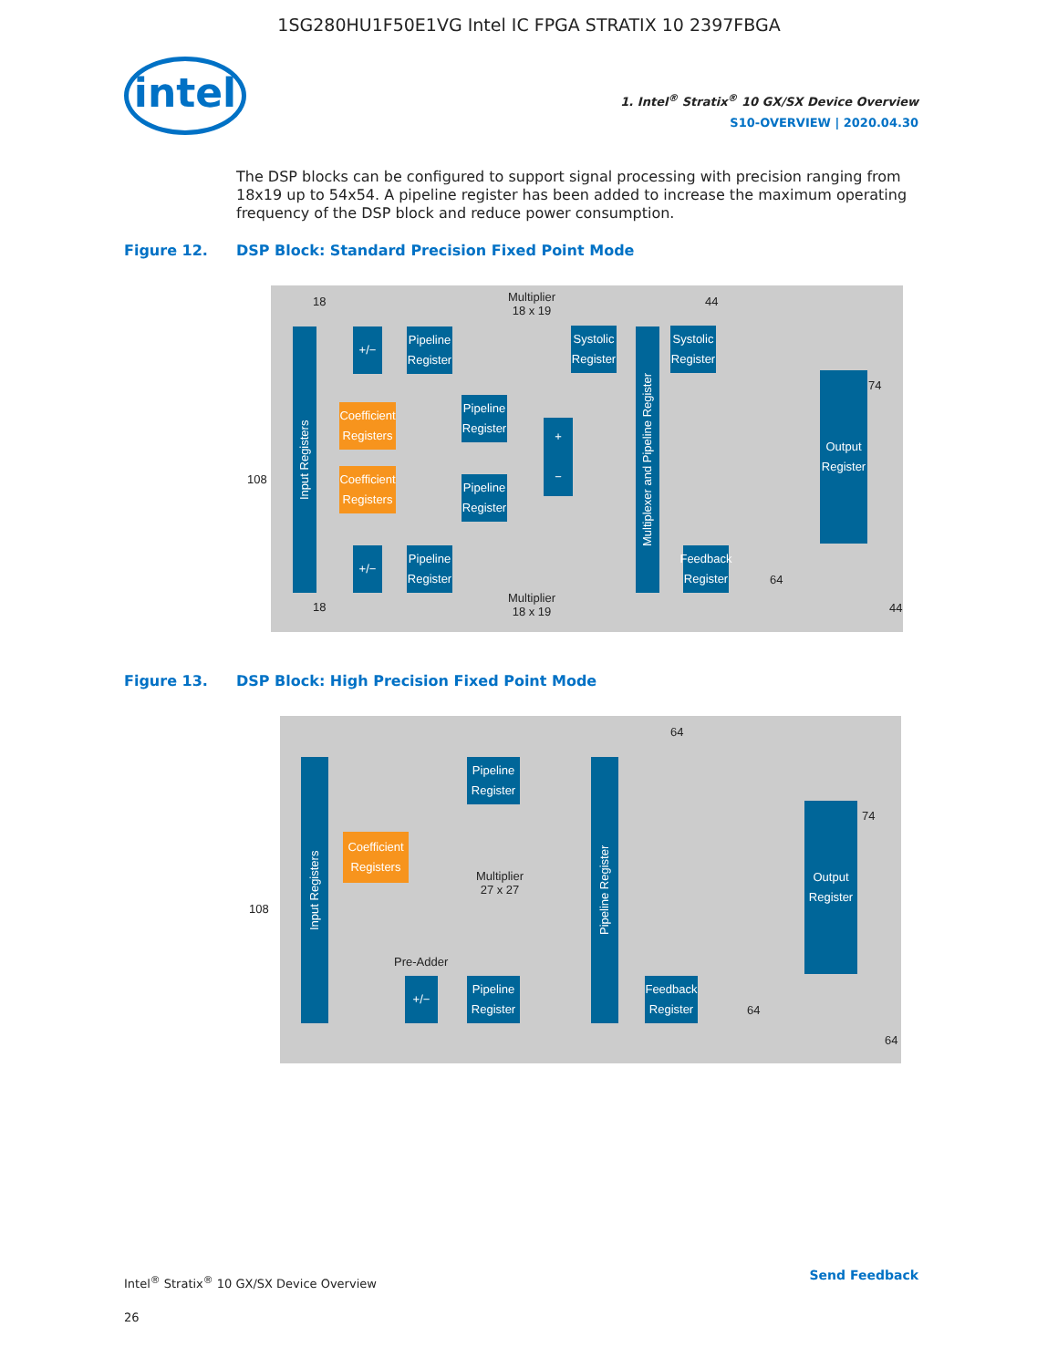1SG280HU1F50E1VG Intel IC FPGA STRATIX 10 2397FBGA
intel
1. Intel<sup>®</sup> Stratix<sup>®</sup> 10 GX/SX Device Overview
S10-OVERVIEW | 2020.04.30
The DSP blocks can be configured to support signal processing with precision ranging from 18x19 up to 54x54. A pipeline register has been added to increase the maximum operating frequency of the DSP block and reduce power consumption.
Figure 12. DSP Block: Standard Precision Fixed Point Mode
Multiplier
18 x 19
Multiplier
18 x 19
18
18
108
44
74
64
44
Input Registers
+/−
Pipeline
Register
Coefficient
Registers
Pipeline
Register
Coefficient
Registers
Pipeline
Register
+/−
Pipeline
Register
+
−
Systolic
Register
Multiplexer and Pipeline Register
Systolic
Register
Feedback
Register
Output
Register
Figure 13. DSP Block: High Precision Fixed Point Mode
64
74
108
64
64
Multiplier
27 x 27
Pre-Adder
Input Registers
Pipeline
Register
Coefficient
Registers
+/−
Pipeline
Register
Pipeline Register
Feedback
Register
Output
Register
Intel<sup>®</sup> Stratix<sup>®</sup> 10 GX/SX Device Overview
26
Send Feedback